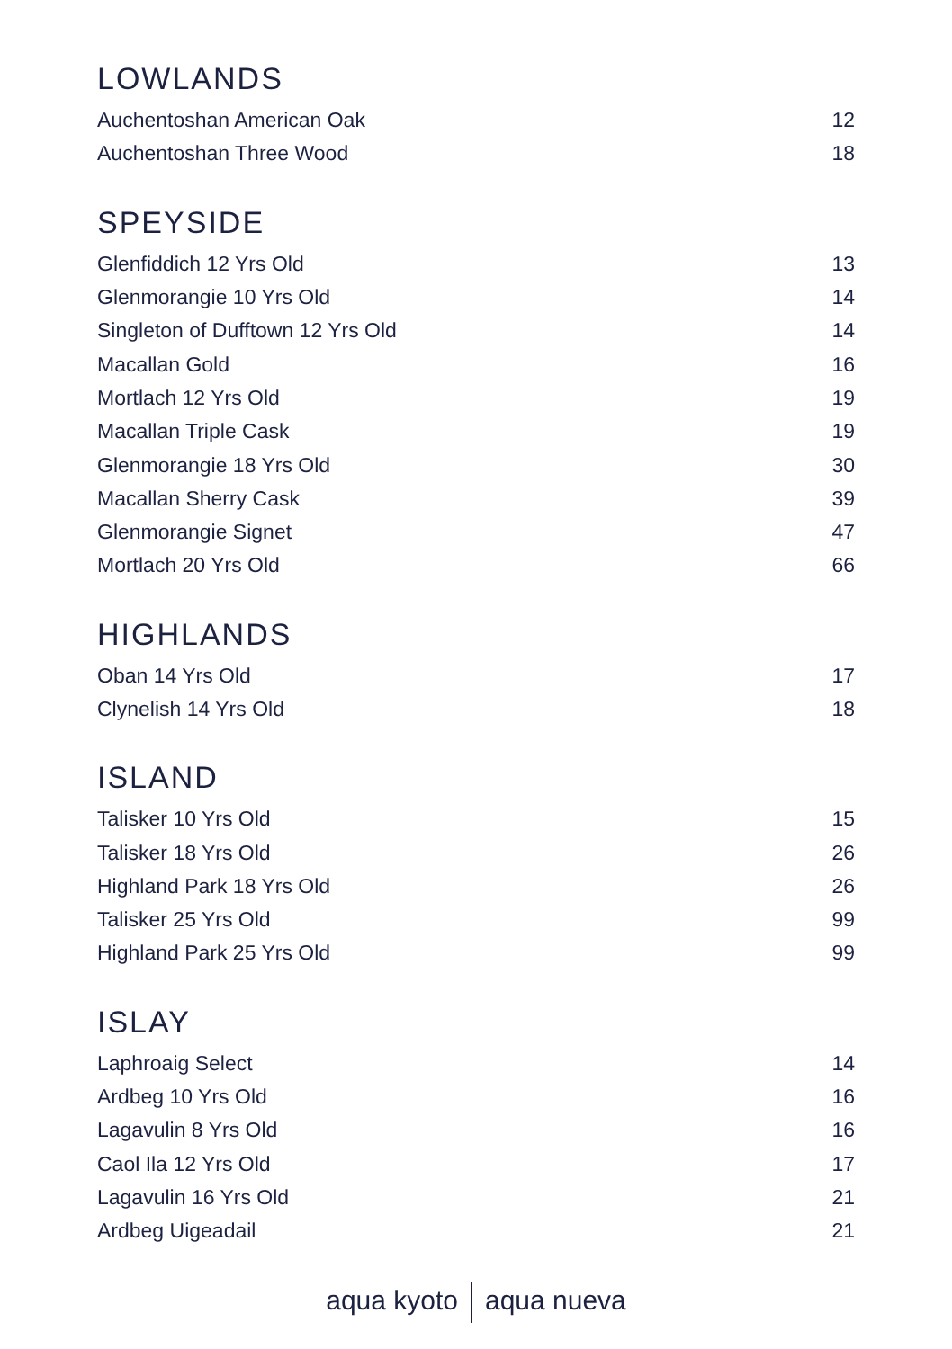LOWLANDS
| Auchentoshan American Oak | 12 |
| Auchentoshan Three Wood | 18 |
SPEYSIDE
| Glenfiddich 12 Yrs Old | 13 |
| Glenmorangie 10 Yrs Old | 14 |
| Singleton of Dufftown 12 Yrs Old | 14 |
| Macallan Gold | 16 |
| Mortlach 12 Yrs Old | 19 |
| Macallan Triple Cask | 19 |
| Glenmorangie 18 Yrs Old | 30 |
| Macallan Sherry Cask | 39 |
| Glenmorangie Signet | 47 |
| Mortlach 20 Yrs Old | 66 |
HIGHLANDS
| Oban 14 Yrs Old | 17 |
| Clynelish 14 Yrs Old | 18 |
ISLAND
| Talisker 10 Yrs Old | 15 |
| Talisker 18 Yrs Old | 26 |
| Highland Park 18 Yrs Old | 26 |
| Talisker 25 Yrs Old | 99 |
| Highland Park 25 Yrs Old | 99 |
ISLAY
| Laphroaig Select | 14 |
| Ardbeg 10 Yrs Old | 16 |
| Lagavulin 8 Yrs Old | 16 |
| Caol Ila 12 Yrs Old | 17 |
| Lagavulin 16 Yrs Old | 21 |
| Ardbeg Uigeadail | 21 |
aqua kyoto aqua nueva